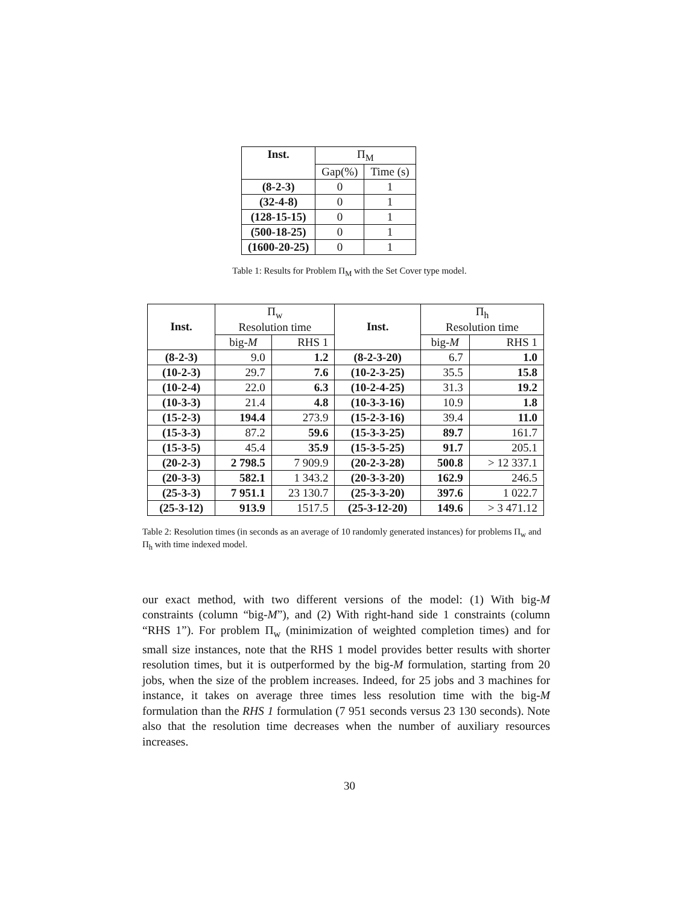| Inst. | Π<sub>M</sub> | |
| --- | --- | --- |
| | Gap(%) | Time (s) |
| (8-2-3) | 0 | 1 |
| (32-4-8) | 0 | 1 |
| (128-15-15) | 0 | 1 |
| (500-18-25) | 0 | 1 |
| (1600-20-25) | 0 | 1 |
Table 1: Results for Problem Π<sub>M</sub> with the Set Cover type model.
| Inst. | Π<sub>w</sub> Resolution time | | Inst. | Π<sub>h</sub> Resolution time | |
| --- | --- | --- | --- | --- | --- |
| | big- M | RHS 1 | | big- M | RHS 1 |
| (8-2-3) | 9.0 | 1.2 | (8-2-3-20) | 6.7 | 1.0 |
| (10-2-3) | 29.7 | 7.6 | (10-2-3-25) | 35.5 | 15.8 |
| (10-2-4) | 22.0 | 6.3 | (10-2-4-25) | 31.3 | 19.2 |
| (10-3-3) | 21.4 | 4.8 | (10-3-3-16) | 10.9 | 1.8 |
| (15-2-3) | 194.4 | 273.9 | (15-2-3-16) | 39.4 | 11.0 |
| (15-3-3) | 87.2 | 59.6 | (15-3-3-25) | 89.7 | 161.7 |
| (15-3-5) | 45.4 | 35.9 | (15-3-5-25) | 91.7 | 205.1 |
| (20-2-3) | 2 798.5 | 7 909.9 | (20-2-3-28) | 500.8 | > 12 337.1 |
| (20-3-3) | 582.1 | 1 343.2 | (20-3-3-20) | 162.9 | 246.5 |
| (25-3-3) | 7 951.1 | 23 130.7 | (25-3-3-20) | 397.6 | 1 022.7 |
| (25-3-12) | 913.9 | 1517.5 | (25-3-12-20) | 149.6 | > 3 471.12 |
Table 2: Resolution times (in seconds as an average of 10 randomly generated instances) for problems Π<sub>w</sub> and Π<sub>h</sub> with time indexed model.
our exact method, with two different versions of the model: (1) With big-M constraints (column “big-M”), and (2) With right-hand side 1 constraints (column “RHS 1”). For problem Π<sub>w</sub> (minimization of weighted completion times) and for small size instances, note that the RHS 1 model provides better results with shorter resolution times, but it is outperformed by the big-M formulation, starting from 20 jobs, when the size of the problem increases. Indeed, for 25 jobs and 3 machines for instance, it takes on average three times less resolution time with the big-M formulation than the RHS 1 formulation (7 951 seconds versus 23 130 seconds). Note also that the resolution time decreases when the number of auxiliary resources increases.
30